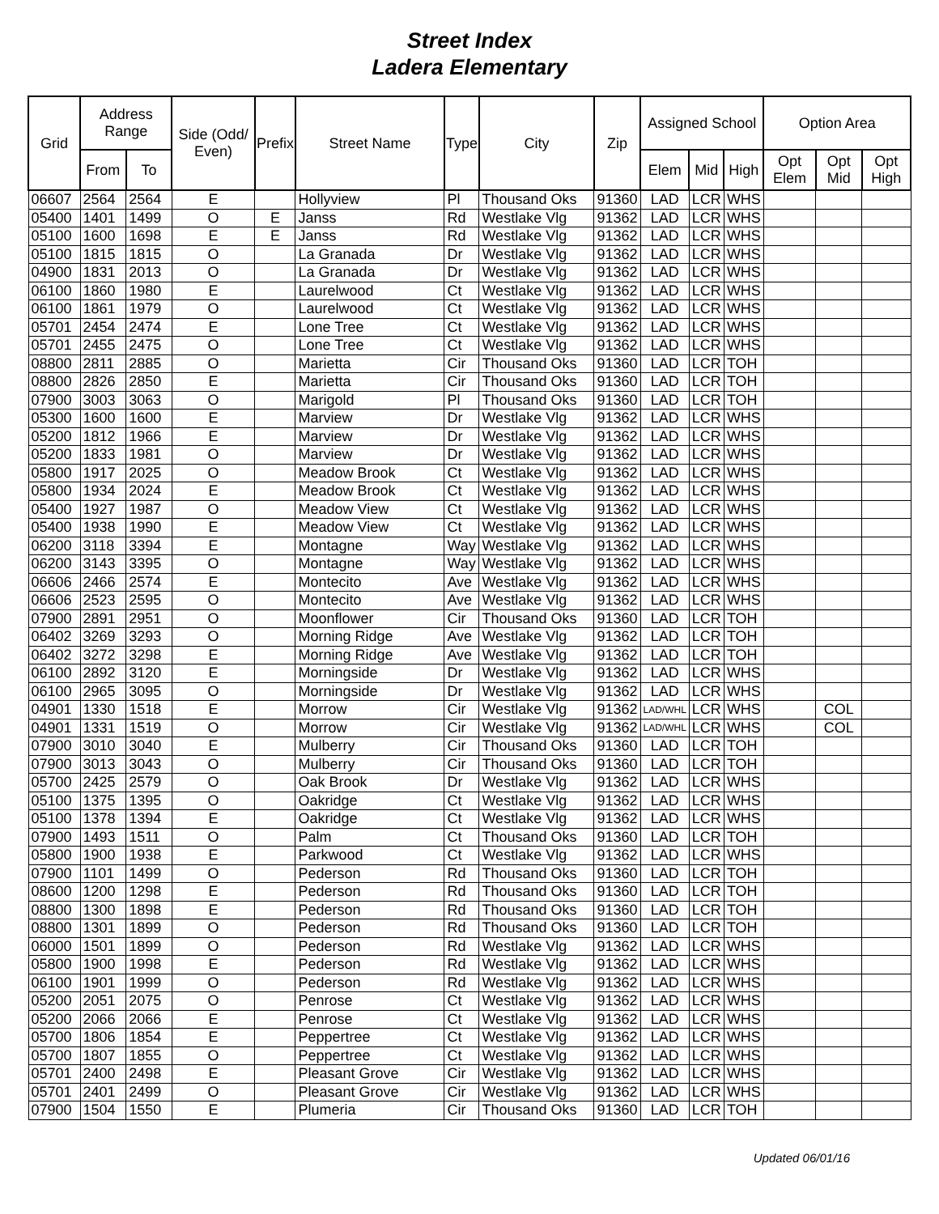Street Index
Ladera Elementary
| Grid | Address Range | | Side (Odd/ Even) | Prefix | Street Name | Type | City | Zip | Assigned School | | | Option Area | | |
| --- | --- | --- | --- | --- | --- | --- | --- | --- | --- | --- | --- | --- | --- | --- |
| | From | To | | | | | | | Elem | Mid | High | Opt Elem | Opt Mid | Opt High |
| 06607 | 2564 | 2564 | E | | Hollyview | Pl | Thousand Oks | 91360 | LAD | LCR | WHS | | | |
| 05400 | 1401 | 1499 | O | E | Janss | Rd | Westlake Vlg | 91362 | LAD | LCR | WHS | | | |
| 05100 | 1600 | 1698 | E | E | Janss | Rd | Westlake Vlg | 91362 | LAD | LCR | WHS | | | |
| 05100 | 1815 | 1815 | O | | La Granada | Dr | Westlake Vlg | 91362 | LAD | LCR | WHS | | | |
| 04900 | 1831 | 2013 | O | | La Granada | Dr | Westlake Vlg | 91362 | LAD | LCR | WHS | | | |
| 06100 | 1860 | 1980 | E | | Laurelwood | Ct | Westlake Vlg | 91362 | LAD | LCR | WHS | | | |
| 06100 | 1861 | 1979 | O | | Laurelwood | Ct | Westlake Vlg | 91362 | LAD | LCR | WHS | | | |
| 05701 | 2454 | 2474 | E | | Lone Tree | Ct | Westlake Vlg | 91362 | LAD | LCR | WHS | | | |
| 05701 | 2455 | 2475 | O | | Lone Tree | Ct | Westlake Vlg | 91362 | LAD | LCR | WHS | | | |
| 08800 | 2811 | 2885 | O | | Marietta | Cir | Thousand Oks | 91360 | LAD | LCR | TOH | | | |
| 08800 | 2826 | 2850 | E | | Marietta | Cir | Thousand Oks | 91360 | LAD | LCR | TOH | | | |
| 07900 | 3003 | 3063 | O | | Marigold | Pl | Thousand Oks | 91360 | LAD | LCR | TOH | | | |
| 05300 | 1600 | 1600 | E | | Marview | Dr | Westlake Vlg | 91362 | LAD | LCR | WHS | | | |
| 05200 | 1812 | 1966 | E | | Marview | Dr | Westlake Vlg | 91362 | LAD | LCR | WHS | | | |
| 05200 | 1833 | 1981 | O | | Marview | Dr | Westlake Vlg | 91362 | LAD | LCR | WHS | | | |
| 05800 | 1917 | 2025 | O | | Meadow Brook | Ct | Westlake Vlg | 91362 | LAD | LCR | WHS | | | |
| 05800 | 1934 | 2024 | E | | Meadow Brook | Ct | Westlake Vlg | 91362 | LAD | LCR | WHS | | | |
| 05400 | 1927 | 1987 | O | | Meadow View | Ct | Westlake Vlg | 91362 | LAD | LCR | WHS | | | |
| 05400 | 1938 | 1990 | E | | Meadow View | Ct | Westlake Vlg | 91362 | LAD | LCR | WHS | | | |
| 06200 | 3118 | 3394 | E | | Montagne | Way | Westlake Vlg | 91362 | LAD | LCR | WHS | | | |
| 06200 | 3143 | 3395 | O | | Montagne | Way | Westlake Vlg | 91362 | LAD | LCR | WHS | | | |
| 06606 | 2466 | 2574 | E | | Montecito | Ave | Westlake Vlg | 91362 | LAD | LCR | WHS | | | |
| 06606 | 2523 | 2595 | O | | Montecito | Ave | Westlake Vlg | 91362 | LAD | LCR | WHS | | | |
| 07900 | 2891 | 2951 | O | | Moonflower | Cir | Thousand Oks | 91360 | LAD | LCR | TOH | | | |
| 06402 | 3269 | 3293 | O | | Morning Ridge | Ave | Westlake Vlg | 91362 | LAD | LCR | TOH | | | |
| 06402 | 3272 | 3298 | E | | Morning Ridge | Ave | Westlake Vlg | 91362 | LAD | LCR | TOH | | | |
| 06100 | 2892 | 3120 | E | | Morningside | Dr | Westlake Vlg | 91362 | LAD | LCR | WHS | | | |
| 06100 | 2965 | 3095 | O | | Morningside | Dr | Westlake Vlg | 91362 | LAD | LCR | WHS | | | |
| 04901 | 1330 | 1518 | E | | Morrow | Cir | Westlake Vlg | 91362 | LAD/WHL | LCR | WHS | | COL | |
| 04901 | 1331 | 1519 | O | | Morrow | Cir | Westlake Vlg | 91362 | LAD/WHL | LCR | WHS | | COL | |
| 07900 | 3010 | 3040 | E | | Mulberry | Cir | Thousand Oks | 91360 | LAD | LCR | TOH | | | |
| 07900 | 3013 | 3043 | O | | Mulberry | Cir | Thousand Oks | 91360 | LAD | LCR | TOH | | | |
| 05700 | 2425 | 2579 | O | | Oak Brook | Dr | Westlake Vlg | 91362 | LAD | LCR | WHS | | | |
| 05100 | 1375 | 1395 | O | | Oakridge | Ct | Westlake Vlg | 91362 | LAD | LCR | WHS | | | |
| 05100 | 1378 | 1394 | E | | Oakridge | Ct | Westlake Vlg | 91362 | LAD | LCR | WHS | | | |
| 07900 | 1493 | 1511 | O | | Palm | Ct | Thousand Oks | 91360 | LAD | LCR | TOH | | | |
| 05800 | 1900 | 1938 | E | | Parkwood | Ct | Westlake Vlg | 91362 | LAD | LCR | WHS | | | |
| 07900 | 1101 | 1499 | O | | Pederson | Rd | Thousand Oks | 91360 | LAD | LCR | TOH | | | |
| 08600 | 1200 | 1298 | E | | Pederson | Rd | Thousand Oks | 91360 | LAD | LCR | TOH | | | |
| 08800 | 1300 | 1898 | E | | Pederson | Rd | Thousand Oks | 91360 | LAD | LCR | TOH | | | |
| 08800 | 1301 | 1899 | O | | Pederson | Rd | Thousand Oks | 91360 | LAD | LCR | TOH | | | |
| 06000 | 1501 | 1899 | O | | Pederson | Rd | Westlake Vlg | 91362 | LAD | LCR | WHS | | | |
| 05800 | 1900 | 1998 | E | | Pederson | Rd | Westlake Vlg | 91362 | LAD | LCR | WHS | | | |
| 06100 | 1901 | 1999 | O | | Pederson | Rd | Westlake Vlg | 91362 | LAD | LCR | WHS | | | |
| 05200 | 2051 | 2075 | O | | Penrose | Ct | Westlake Vlg | 91362 | LAD | LCR | WHS | | | |
| 05200 | 2066 | 2066 | E | | Penrose | Ct | Westlake Vlg | 91362 | LAD | LCR | WHS | | | |
| 05700 | 1806 | 1854 | E | | Peppertree | Ct | Westlake Vlg | 91362 | LAD | LCR | WHS | | | |
| 05700 | 1807 | 1855 | O | | Peppertree | Ct | Westlake Vlg | 91362 | LAD | LCR | WHS | | | |
| 05701 | 2400 | 2498 | E | | Pleasant Grove | Cir | Westlake Vlg | 91362 | LAD | LCR | WHS | | | |
| 05701 | 2401 | 2499 | O | | Pleasant Grove | Cir | Westlake Vlg | 91362 | LAD | LCR | WHS | | | |
| 07900 | 1504 | 1550 | E | | Plumeria | Cir | Thousand Oks | 91360 | LAD | LCR | TOH | | | |
Updated 06/01/16